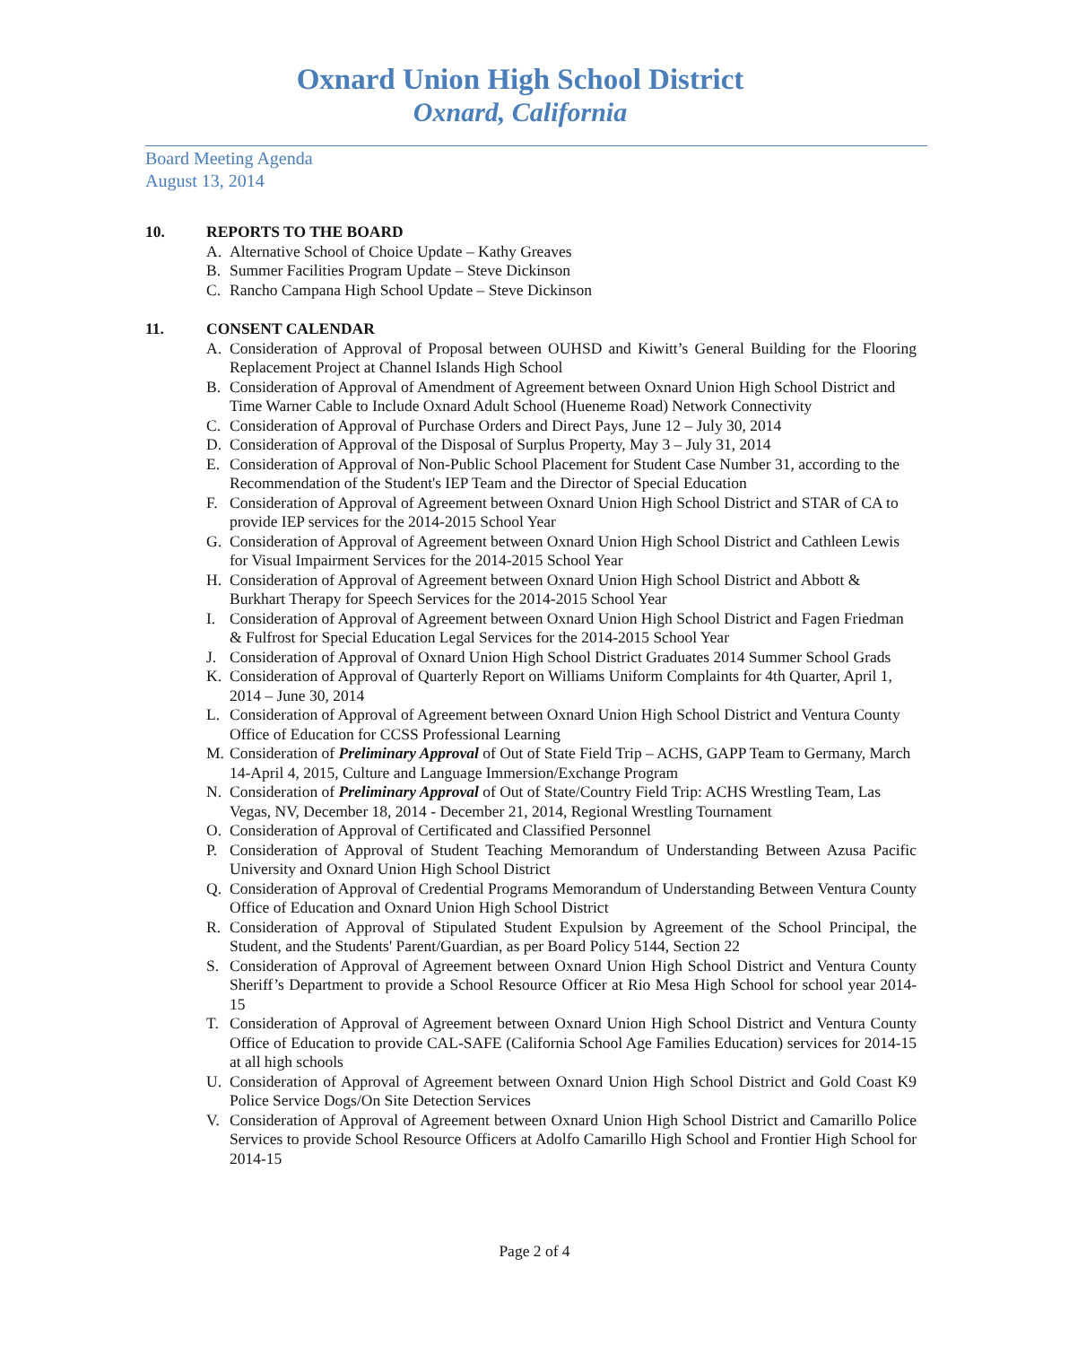Oxnard Union High School District
Oxnard, California
Board Meeting Agenda
August 13, 2014
10. REPORTS TO THE BOARD
A. Alternative School of Choice Update – Kathy Greaves
B. Summer Facilities Program Update – Steve Dickinson
C. Rancho Campana High School Update – Steve Dickinson
11. CONSENT CALENDAR
A. Consideration of Approval of Proposal between OUHSD and Kiwitt’s General Building for the Flooring Replacement Project at Channel Islands High School
B. Consideration of Approval of Amendment of Agreement between Oxnard Union High School District and Time Warner Cable to Include Oxnard Adult School (Hueneme Road) Network Connectivity
C. Consideration of Approval of Purchase Orders and Direct Pays, June 12 – July 30, 2014
D. Consideration of Approval of the Disposal of Surplus Property, May 3 – July 31, 2014
E. Consideration of Approval of Non-Public School Placement for Student Case Number 31, according to the Recommendation of the Student's IEP Team and the Director of Special Education
F. Consideration of Approval of Agreement between Oxnard Union High School District and STAR of CA to provide IEP services for the 2014-2015 School Year
G. Consideration of Approval of Agreement between Oxnard Union High School District and Cathleen Lewis for Visual Impairment Services for the 2014-2015 School Year
H. Consideration of Approval of Agreement between Oxnard Union High School District and Abbott & Burkhart Therapy for Speech Services for the 2014-2015 School Year
I. Consideration of Approval of Agreement between Oxnard Union High School District and Fagen Friedman & Fulfrost for Special Education Legal Services for the 2014-2015 School Year
J. Consideration of Approval of Oxnard Union High School District Graduates 2014 Summer School Grads
K. Consideration of Approval of Quarterly Report on Williams Uniform Complaints for 4th Quarter, April 1, 2014 – June 30, 2014
L. Consideration of Approval of Agreement between Oxnard Union High School District and Ventura County Office of Education for CCSS Professional Learning
M. Consideration of Preliminary Approval of Out of State Field Trip – ACHS, GAPP Team to Germany, March 14-April 4, 2015, Culture and Language Immersion/Exchange Program
N. Consideration of Preliminary Approval of Out of State/Country Field Trip: ACHS Wrestling Team, Las Vegas, NV, December 18, 2014 - December 21, 2014, Regional Wrestling Tournament
O. Consideration of Approval of Certificated and Classified Personnel
P. Consideration of Approval of Student Teaching Memorandum of Understanding Between Azusa Pacific University and Oxnard Union High School District
Q. Consideration of Approval of Credential Programs Memorandum of Understanding Between Ventura County Office of Education and Oxnard Union High School District
R. Consideration of Approval of Stipulated Student Expulsion by Agreement of the School Principal, the Student, and the Students' Parent/Guardian, as per Board Policy 5144, Section 22
S. Consideration of Approval of Agreement between Oxnard Union High School District and Ventura County Sheriff’s Department to provide a School Resource Officer at Rio Mesa High School for school year 2014-15
T. Consideration of Approval of Agreement between Oxnard Union High School District and Ventura County Office of Education to provide CAL-SAFE (California School Age Families Education) services for 2014-15 at all high schools
U. Consideration of Approval of Agreement between Oxnard Union High School District and Gold Coast K9 Police Service Dogs/On Site Detection Services
V. Consideration of Approval of Agreement between Oxnard Union High School District and Camarillo Police Services to provide School Resource Officers at Adolfo Camarillo High School and Frontier High School for 2014-15
Page 2 of 4